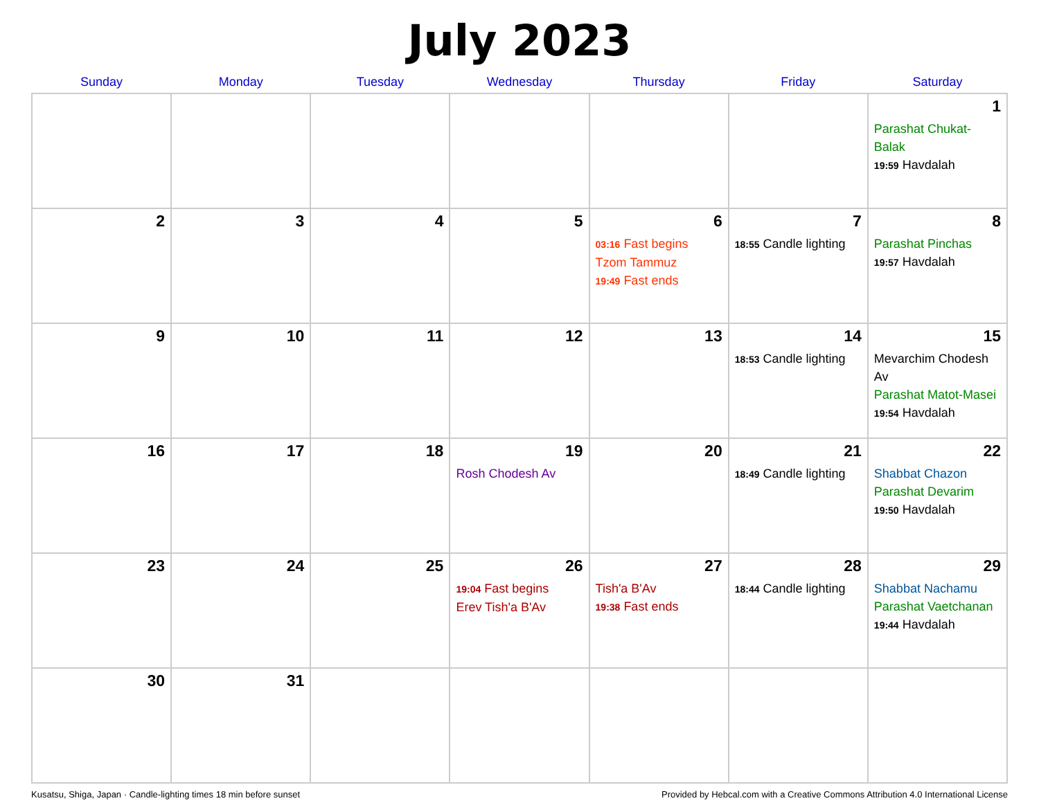July 2023
| Sunday | Monday | Tuesday | Wednesday | Thursday | Friday | Saturday |
| --- | --- | --- | --- | --- | --- | --- |
| | | | | | | 1 Parashat Chukat-Balak 19:59 Havdalah |
| 2 | 3 | 4 | 5 | 6 03:16 Fast begins Tzom Tammuz 19:49 Fast ends | 7 18:55 Candle lighting | 8 Parashat Pinchas 19:57 Havdalah |
| 9 | 10 | 11 | 12 | 13 | 14 18:53 Candle lighting | 15 Mevarchim Chodesh Av Parashat Matot-Masei 19:54 Havdalah |
| 16 | 17 | 18 | 19 Rosh Chodesh Av | 20 | 21 18:49 Candle lighting | 22 Shabbat Chazon Parashat Devarim 19:50 Havdalah |
| 23 | 24 | 25 | 26 19:04 Fast begins Erev Tish'a B'Av | 27 Tish'a B'Av 19:38 Fast ends | 28 18:44 Candle lighting | 29 Shabbat Nachamu Parashat Vaetchanan 19:44 Havdalah |
| 30 | 31 | | | | | |
Kusatsu, Shiga, Japan · Candle-lighting times 18 min before sunset Provided by Hebcal.com with a Creative Commons Attribution 4.0 International License